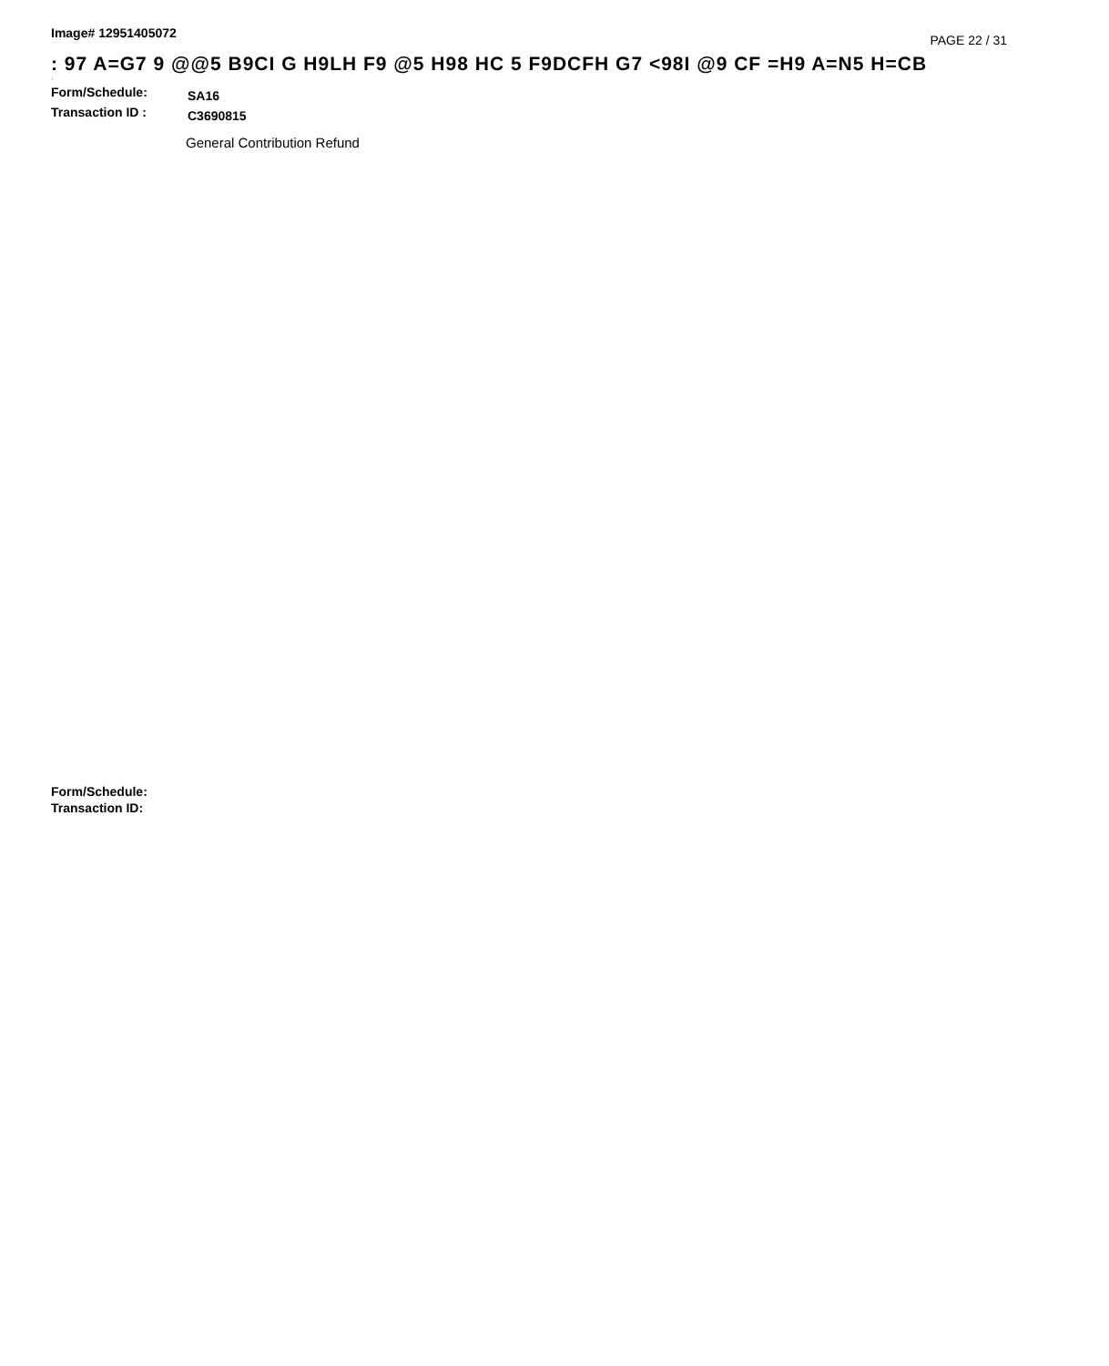Image# 12951405072
PAGE 22 / 31
: 97 A=G7 9 @@5 B9CI G H9LH F9 @5 H98 HC 5 F9DCFH G7 <98I @9 CF =H9 A=N5 H=CB
·
Form/Schedule:
SA16
Transaction ID :
C3690815
General Contribution Refund
Form/Schedule:
Transaction ID: